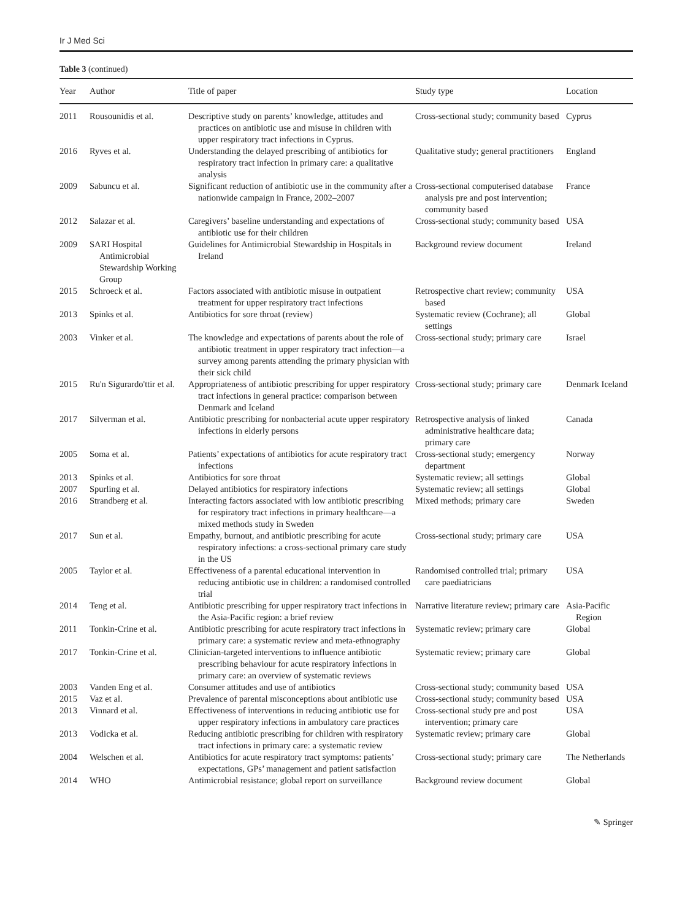Ir J Med Sci
Table 3 (continued)
| Year | Author | Title of paper | Study type | Location |
| --- | --- | --- | --- | --- |
| 2011 | Rousounidis et al. | Descriptive study on parents’ knowledge, attitudes and practices on antibiotic use and misuse in children with upper respiratory tract infections in Cyprus. | Cross-sectional study; community based | Cyprus |
| 2016 | Ryves et al. | Understanding the delayed prescribing of antibiotics for respiratory tract infection in primary care: a qualitative analysis | Qualitative study; general practitioners | England |
| 2009 | Sabuncu et al. | Significant reduction of antibiotic use in the community after a nationwide campaign in France, 2002–2007 | Cross-sectional computerised database analysis pre and post intervention; community based | France |
| 2012 | Salazar et al. | Caregivers’ baseline understanding and expectations of antibiotic use for their children | Cross-sectional study; community based | USA |
| 2009 | SARI Hospital Antimicrobial Stewardship Working Group | Guidelines for Antimicrobial Stewardship in Hospitals in Ireland | Background review document | Ireland |
| 2015 | Schroeck et al. | Factors associated with antibiotic misuse in outpatient treatment for upper respiratory tract infections | Retrospective chart review; community based | USA |
| 2013 | Spinks et al. | Antibiotics for sore throat (review) | Systematic review (Cochrane); all settings | Global |
| 2003 | Vinker et al. | The knowledge and expectations of parents about the role of antibiotic treatment in upper respiratory tract infection—a survey among parents attending the primary physician with their sick child | Cross-sectional study; primary care | Israel |
| 2015 | Ru'n Sigurardo'ttir et al. | Appropriateness of antibiotic prescribing for upper respiratory tract infections in general practice: comparison between Denmark and Iceland | Cross-sectional study; primary care | Denmark Iceland |
| 2017 | Silverman et al. | Antibiotic prescribing for nonbacterial acute upper respiratory infections in elderly persons | Retrospective analysis of linked administrative healthcare data; primary care | Canada |
| 2005 | Soma et al. | Patients’ expectations of antibiotics for acute respiratory tract infections | Cross-sectional study; emergency department | Norway |
| 2013 | Spinks et al. | Antibiotics for sore throat | Systematic review; all settings | Global |
| 2007 | Spurling et al. | Delayed antibiotics for respiratory infections | Systematic review; all settings | Global |
| 2016 | Strandberg et al. | Interacting factors associated with low antibiotic prescribing for respiratory tract infections in primary healthcare—a mixed methods study in Sweden | Mixed methods; primary care | Sweden |
| 2017 | Sun et al. | Empathy, burnout, and antibiotic prescribing for acute respiratory infections: a cross-sectional primary care study in the US | Cross-sectional study; primary care | USA |
| 2005 | Taylor et al. | Effectiveness of a parental educational intervention in reducing antibiotic use in children: a randomised controlled trial | Randomised controlled trial; primary care paediatricians | USA |
| 2014 | Teng et al. | Antibiotic prescribing for upper respiratory tract infections in the Asia-Pacific region: a brief review | Narrative literature review; primary care | Asia-Pacific Region |
| 2011 | Tonkin-Crine et al. | Antibiotic prescribing for acute respiratory tract infections in primary care: a systematic review and meta-ethnography | Systematic review; primary care | Global |
| 2017 | Tonkin-Crine et al. | Clinician-targeted interventions to influence antibiotic prescribing behaviour for acute respiratory infections in primary care: an overview of systematic reviews | Systematic review; primary care | Global |
| 2003 | Vanden Eng et al. | Consumer attitudes and use of antibiotics | Cross-sectional study; community based | USA |
| 2015 | Vaz et al. | Prevalence of parental misconceptions about antibiotic use | Cross-sectional study; community based | USA |
| 2013 | Vinnard et al. | Effectiveness of interventions in reducing antibiotic use for upper respiratory infections in ambulatory care practices | Cross-sectional study pre and post intervention; primary care | USA |
| 2013 | Vodicka et al. | Reducing antibiotic prescribing for children with respiratory tract infections in primary care: a systematic review | Systematic review; primary care | Global |
| 2004 | Welschen et al. | Antibiotics for acute respiratory tract symptoms: patients’ expectations, GPs’ management and patient satisfaction | Cross-sectional study; primary care | The Netherlands |
| 2014 | WHO | Antimicrobial resistance; global report on surveillance | Background review document | Global |
✎ Springer